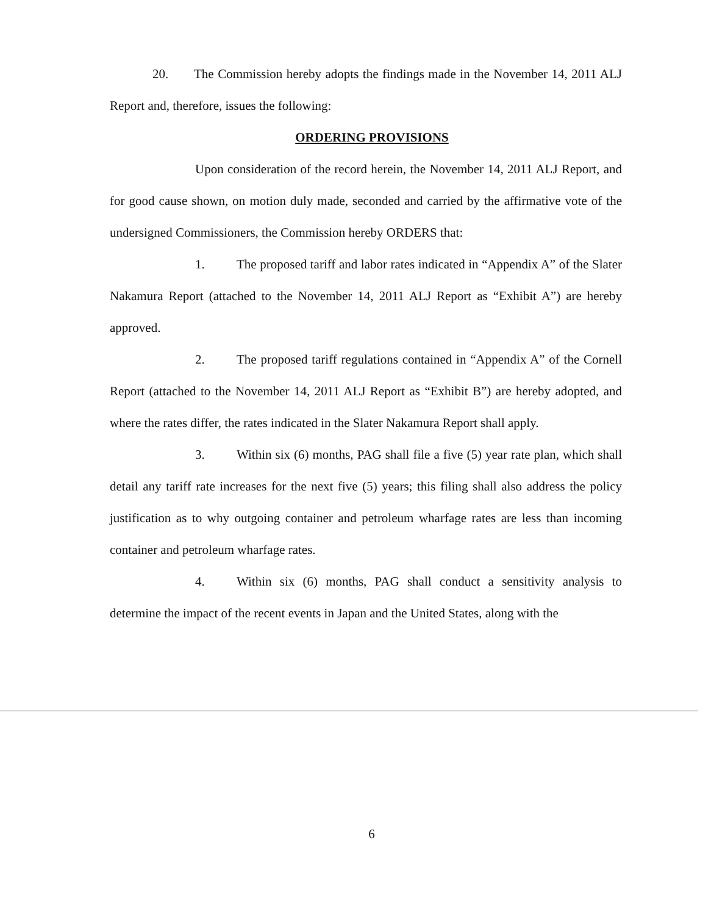20. The Commission hereby adopts the findings made in the November 14, 2011 ALJ Report and, therefore, issues the following:
ORDERING PROVISIONS
Upon consideration of the record herein, the November 14, 2011 ALJ Report, and for good cause shown, on motion duly made, seconded and carried by the affirmative vote of the undersigned Commissioners, the Commission hereby ORDERS that:
1. The proposed tariff and labor rates indicated in “Appendix A” of the Slater Nakamura Report (attached to the November 14, 2011 ALJ Report as “Exhibit A”) are hereby approved.
2. The proposed tariff regulations contained in “Appendix A” of the Cornell Report (attached to the November 14, 2011 ALJ Report as “Exhibit B”) are hereby adopted, and where the rates differ, the rates indicated in the Slater Nakamura Report shall apply.
3. Within six (6) months, PAG shall file a five (5) year rate plan, which shall detail any tariff rate increases for the next five (5) years; this filing shall also address the policy justification as to why outgoing container and petroleum wharfage rates are less than incoming container and petroleum wharfage rates.
4. Within six (6) months, PAG shall conduct a sensitivity analysis to determine the impact of the recent events in Japan and the United States, along with the
6